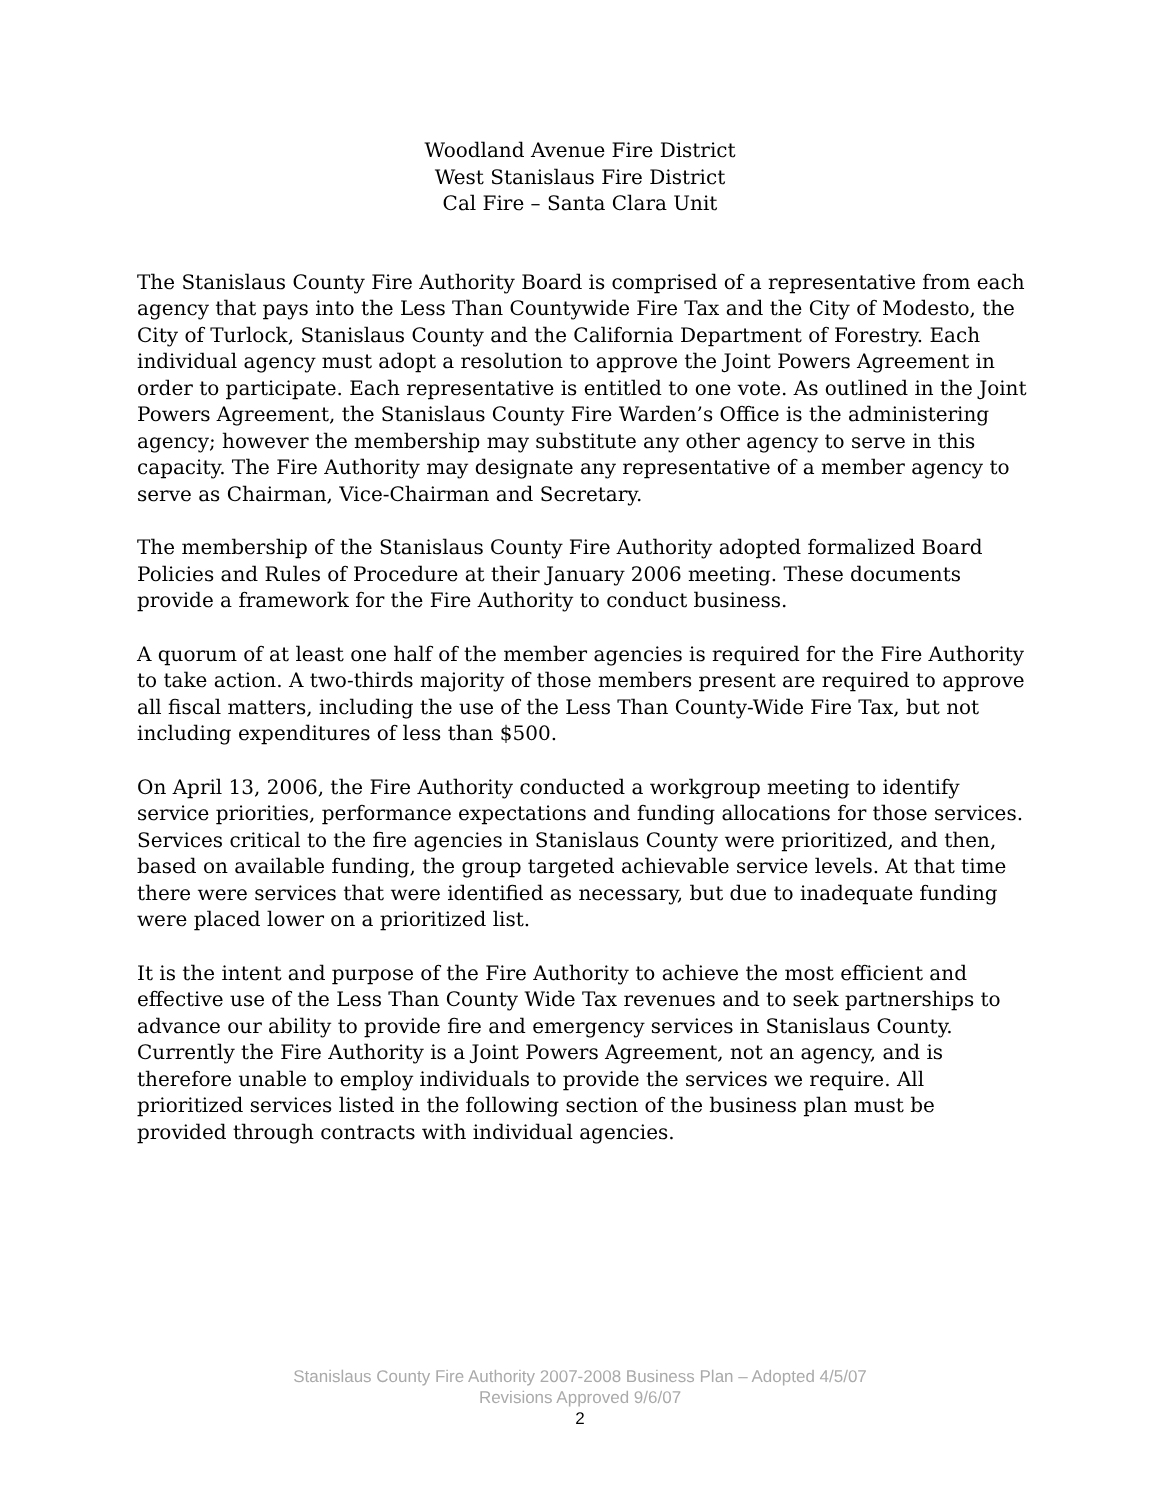Woodland Avenue Fire District
West Stanislaus Fire District
Cal Fire – Santa Clara Unit
The Stanislaus County Fire Authority Board is comprised of a representative from each agency that pays into the Less Than Countywide Fire Tax and the City of Modesto, the City of Turlock, Stanislaus County and the California Department of Forestry. Each individual agency must adopt a resolution to approve the Joint Powers Agreement in order to participate. Each representative is entitled to one vote. As outlined in the Joint Powers Agreement, the Stanislaus County Fire Warden’s Office is the administering agency; however the membership may substitute any other agency to serve in this capacity. The Fire Authority may designate any representative of a member agency to serve as Chairman, Vice-Chairman and Secretary.
The membership of the Stanislaus County Fire Authority adopted formalized Board Policies and Rules of Procedure at their January 2006 meeting. These documents provide a framework for the Fire Authority to conduct business.
A quorum of at least one half of the member agencies is required for the Fire Authority to take action. A two-thirds majority of those members present are required to approve all fiscal matters, including the use of the Less Than County-Wide Fire Tax, but not including expenditures of less than $500.
On April 13, 2006, the Fire Authority conducted a workgroup meeting to identify service priorities, performance expectations and funding allocations for those services. Services critical to the fire agencies in Stanislaus County were prioritized, and then, based on available funding, the group targeted achievable service levels. At that time there were services that were identified as necessary, but due to inadequate funding were placed lower on a prioritized list.
It is the intent and purpose of the Fire Authority to achieve the most efficient and effective use of the Less Than County Wide Tax revenues and to seek partnerships to advance our ability to provide fire and emergency services in Stanislaus County. Currently the Fire Authority is a Joint Powers Agreement, not an agency, and is therefore unable to employ individuals to provide the services we require. All prioritized services listed in the following section of the business plan must be provided through contracts with individual agencies.
Stanislaus County Fire Authority 2007-2008 Business Plan – Adopted 4/5/07
Revisions Approved 9/6/07
2